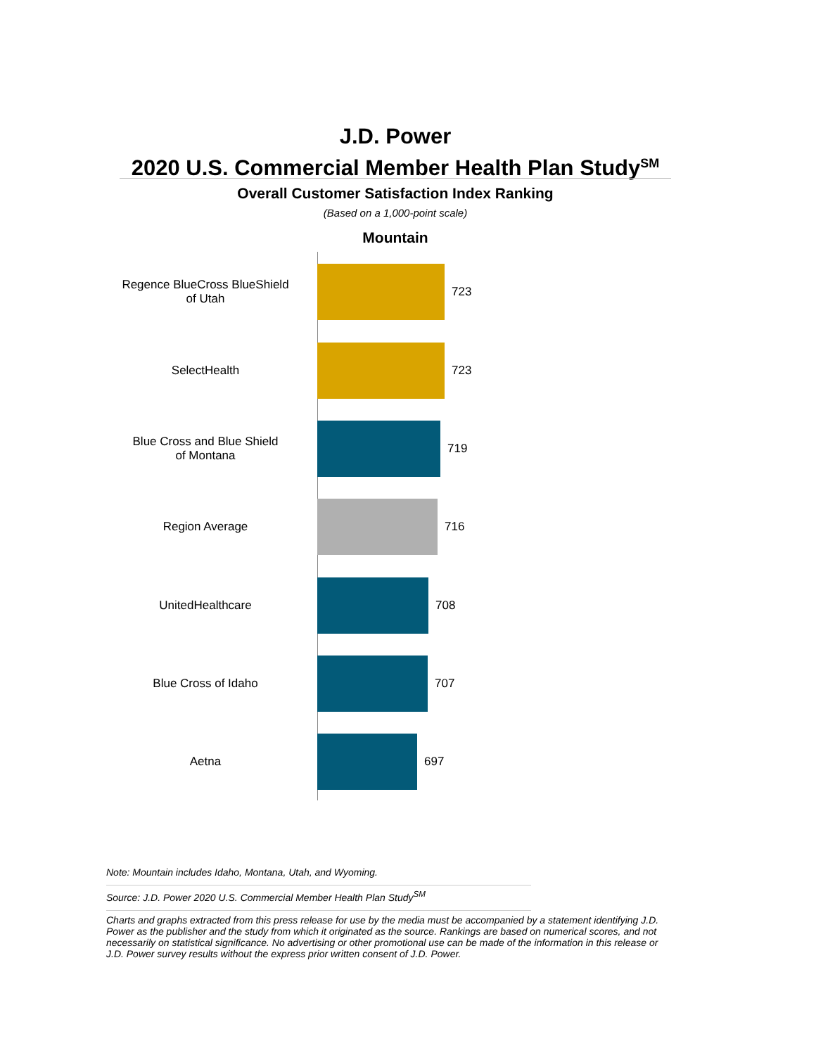J.D. Power
2020 U.S. Commercial Member Health Plan Study<sup>SM</sup>
Overall Customer Satisfaction Index Ranking
(Based on a 1,000-point scale)
Mountain
Regence BlueCross BlueShield
of Utah
723
SelectHealth 723
Blue Cross and Blue Shield
of Montana
719
Region Average 716
UnitedHealthcare 708
Blue Cross of Idaho 707
Aetna 697
Note: Mountain includes Idaho, Montana, Utah, and Wyoming.
Source: J.D. Power 2020 U.S. Commercial Member Health Plan Study<sup>SM</sup>
Charts and graphs extracted from this press release for use by the media must be accompanied by a statement identifying J.D. Power as the publisher and the study from which it originated as the source. Rankings are based on numerical scores, and not necessarily on statistical significance. No advertising or other promotional use can be made of the information in this release or J.D. Power survey results without the express prior written consent of J.D. Power.